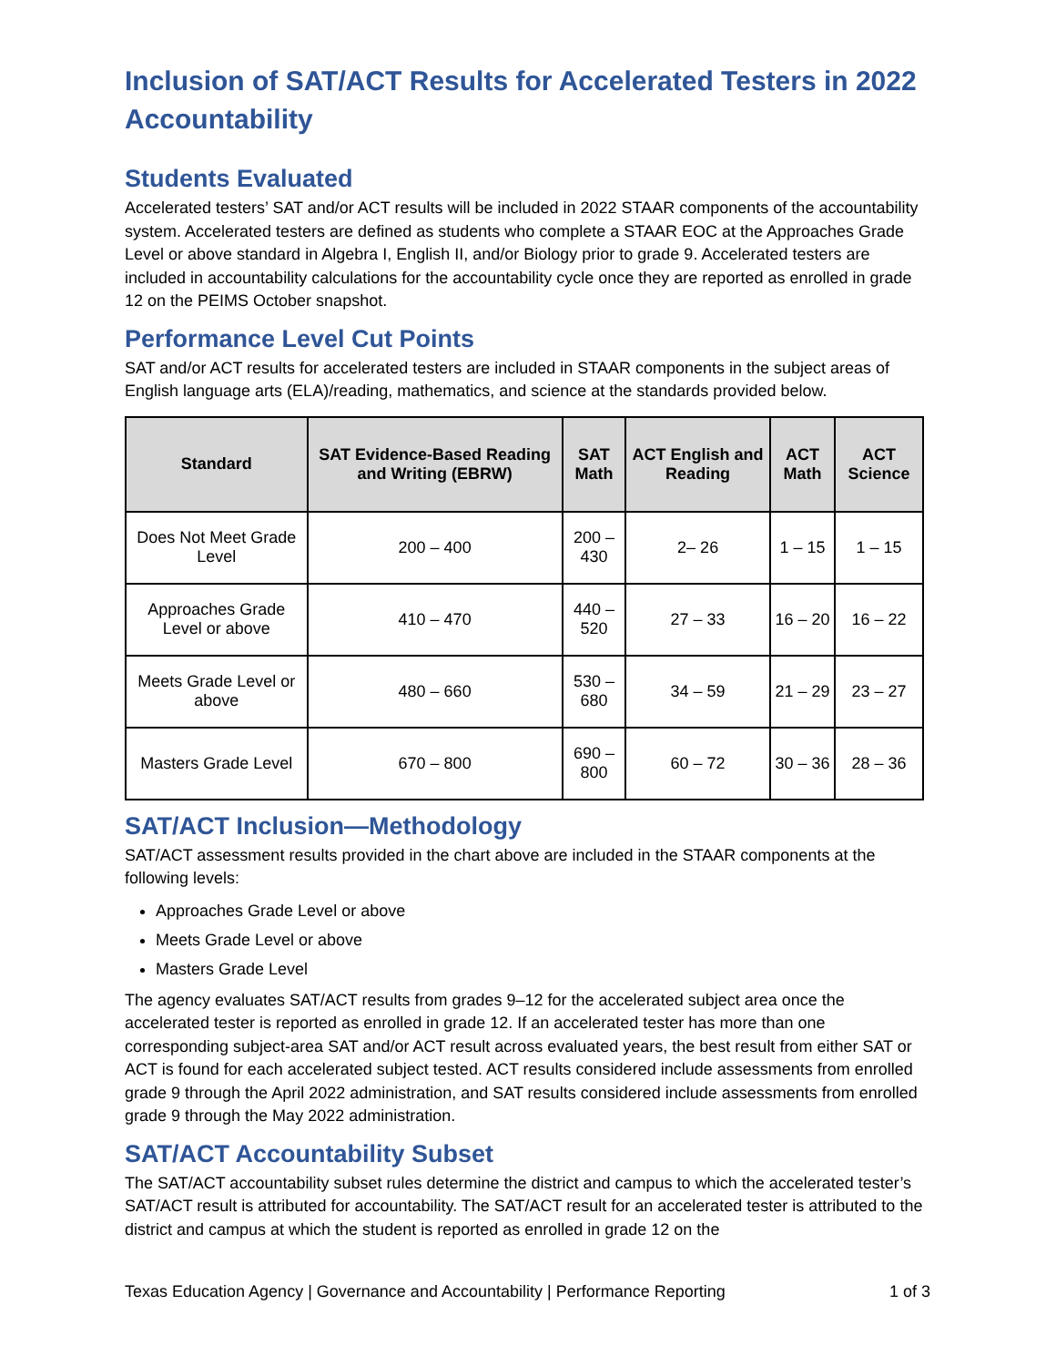Inclusion of SAT/ACT Results for Accelerated Testers in 2022 Accountability
Students Evaluated
Accelerated testers’ SAT and/or ACT results will be included in 2022 STAAR components of the accountability system. Accelerated testers are defined as students who complete a STAAR EOC at the Approaches Grade Level or above standard in Algebra I, English II, and/or Biology prior to grade 9. Accelerated testers are included in accountability calculations for the accountability cycle once they are reported as enrolled in grade 12 on the PEIMS October snapshot.
Performance Level Cut Points
SAT and/or ACT results for accelerated testers are included in STAAR components in the subject areas of English language arts (ELA)/reading, mathematics, and science at the standards provided below.
| Standard | SAT Evidence-Based Reading and Writing (EBRW) | SAT Math | ACT English and Reading | ACT Math | ACT Science |
| --- | --- | --- | --- | --- | --- |
| Does Not Meet Grade Level | 200 – 400 | 200 – 430 | 2– 26 | 1 – 15 | 1 – 15 |
| Approaches Grade Level or above | 410 – 470 | 440 – 520 | 27 – 33 | 16 – 20 | 16 – 22 |
| Meets Grade Level or above | 480 – 660 | 530 – 680 | 34 – 59 | 21 – 29 | 23 – 27 |
| Masters Grade Level | 670 – 800 | 690 – 800 | 60 – 72 | 30 – 36 | 28 – 36 |
SAT/ACT Inclusion—Methodology
SAT/ACT assessment results provided in the chart above are included in the STAAR components at the following levels:
Approaches Grade Level or above
Meets Grade Level or above
Masters Grade Level
The agency evaluates SAT/ACT results from grades 9–12 for the accelerated subject area once the accelerated tester is reported as enrolled in grade 12. If an accelerated tester has more than one corresponding subject-area SAT and/or ACT result across evaluated years, the best result from either SAT or ACT is found for each accelerated subject tested. ACT results considered include assessments from enrolled grade 9 through the April 2022 administration, and SAT results considered include assessments from enrolled grade 9 through the May 2022 administration.
SAT/ACT Accountability Subset
The SAT/ACT accountability subset rules determine the district and campus to which the accelerated tester’s SAT/ACT result is attributed for accountability. The SAT/ACT result for an accelerated tester is attributed to the district and campus at which the student is reported as enrolled in grade 12 on the
Texas Education Agency | Governance and Accountability | Performance Reporting 1 of 3